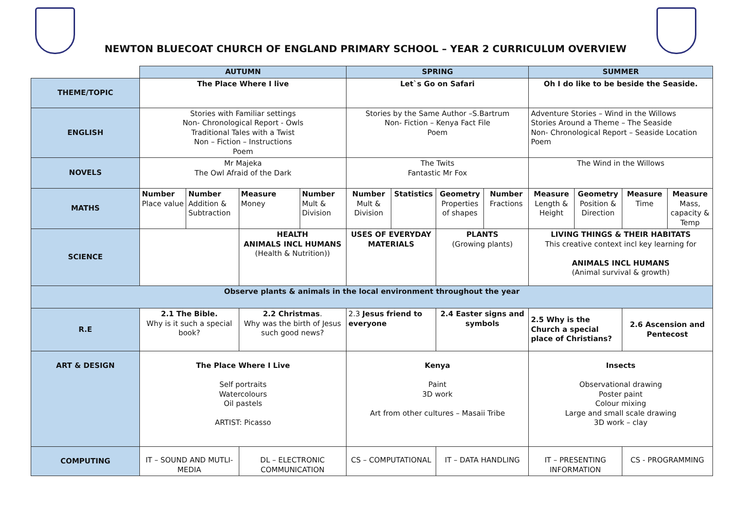NEWTON BLUECOAT CHURCH OF ENGLAND PRIMARY SCHOOL – YEAR 2 CURRICULUM OVERVIEW
| | AUTUMN | | | | SPRING | | | | SUMMER | | | |
| THEME/TOPIC | The Place Where I live | | | | Let`s Go on Safari | | | | Oh I do like to be beside the Seaside. | | | |
| ENGLISH | Stories with Familiar settings Non- Chronological Report - Owls Traditional Tales with a Twist Non – Fiction – Instructions Poem | | | | Stories by the Same Author –S.Bartrum Non- Fiction – Kenya Fact File Poem | | | | Adventure Stories – Wind in the Willows Stories Around a Theme – The Seaside Non- Chronological Report – Seaside Location Poem | | | |
| NOVELS | Mr Majeka The Owl Afraid of the Dark | | | | The Twits Fantastic Mr Fox | | | | The Wind in the Willows | | | |
| MATHS | Number Place value | Number Addition & Subtraction | Measure Money | Number Mult & Division | Number Mult & Division | Statistics | Geometry Properties of shapes | Number Fractions | Measure Length & Height | Geometry Position & Direction | Measure Time | Measure Mass, capacity & Temp |
| SCIENCE | | | HEALTH ANIMALS INCL HUMANS (Health & Nutrition)) | | USES OF EVERYDAY MATERIALS | | PLANTS (Growing plants) | | LIVING THINGS & THEIR HABITATS This creative context incl key learning for ANIMALS INCL HUMANS (Animal survival & growth) | | | |
| Observe plants & animals in the local environment throughout the year | | | | | | | | | | | | |
| R.E | 2.1 The Bible. Why is it such a special book? | | 2.2 Christmas . Why was the birth of Jesus such good news? | | 2.3 Jesus friend to everyone | | 2.4 Easter signs and symbols | | 2.5 Why is the Church a special place of Christians? | | 2.6 Ascension and Pentecost | |
| ART & DESIGN | The Place Where I Live Self portraits Watercolours Oil pastels ARTIST: Picasso | | | | Kenya Paint 3D work Art from other cultures – Masaii Tribe | | | | Insects Observational drawing Poster paint Colour mixing Large and small scale drawing 3D work – clay | | | |
| COMPUTING | IT – SOUND AND MUTLI-MEDIA | | DL – ELECTRONIC COMMUNICATION | | CS – COMPUTATIONAL | | IT – DATA HANDLING | | IT – PRESENTING INFORMATION | | CS - PROGRAMMING | |